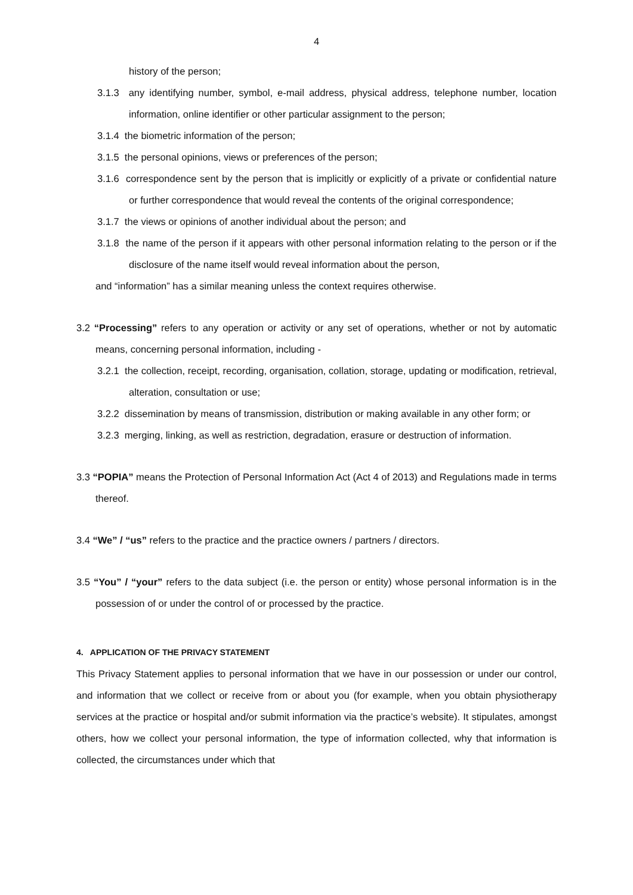4
history of the person;
3.1.3 any identifying number, symbol, e-mail address, physical address, telephone number, location information, online identifier or other particular assignment to the person;
3.1.4 the biometric information of the person;
3.1.5 the personal opinions, views or preferences of the person;
3.1.6 correspondence sent by the person that is implicitly or explicitly of a private or confidential nature or further correspondence that would reveal the contents of the original correspondence;
3.1.7 the views or opinions of another individual about the person; and
3.1.8 the name of the person if it appears with other personal information relating to the person or if the disclosure of the name itself would reveal information about the person,
and “information” has a similar meaning unless the context requires otherwise.
3.2 “Processing” refers to any operation or activity or any set of operations, whether or not by automatic means, concerning personal information, including -
3.2.1 the collection, receipt, recording, organisation, collation, storage, updating or modification, retrieval, alteration, consultation or use;
3.2.2 dissemination by means of transmission, distribution or making available in any other form; or
3.2.3 merging, linking, as well as restriction, degradation, erasure or destruction of information.
3.3 “POPIA” means the Protection of Personal Information Act (Act 4 of 2013) and Regulations made in terms thereof.
3.4 “We” / “us” refers to the practice and the practice owners / partners / directors.
3.5 “You” / “your” refers to the data subject (i.e. the person or entity) whose personal information is in the possession of or under the control of or processed by the practice.
4. APPLICATION OF THE PRIVACY STATEMENT
This Privacy Statement applies to personal information that we have in our possession or under our control, and information that we collect or receive from or about you (for example, when you obtain physiotherapy services at the practice or hospital and/or submit information via the practice’s website). It stipulates, amongst others, how we collect your personal information, the type of information collected, why that information is collected, the circumstances under which that